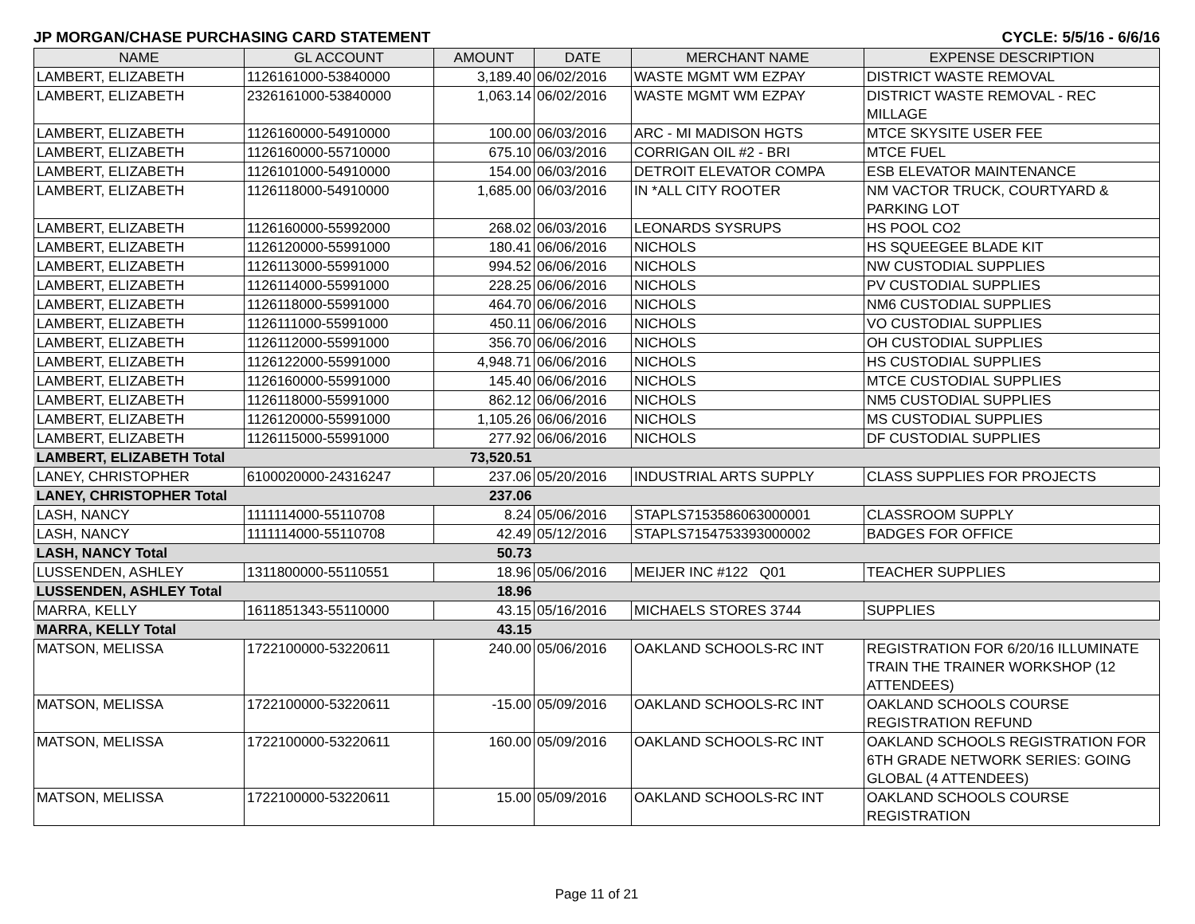JP MORGAN/CHASE PURCHASING CARD STATEMENT CYCLE: 5/5/16 - 6/6/16
| NAME | GL ACCOUNT | AMOUNT | DATE | MERCHANT NAME | EXPENSE DESCRIPTION |
| --- | --- | --- | --- | --- | --- |
| LAMBERT, ELIZABETH | 1126161000-53840000 | 3,189.40 | 06/02/2016 | WASTE MGMT WM EZPAY | DISTRICT WASTE REMOVAL |
| LAMBERT, ELIZABETH | 2326161000-53840000 | 1,063.14 | 06/02/2016 | WASTE MGMT WM EZPAY | DISTRICT WASTE REMOVAL - REC MILLAGE |
| LAMBERT, ELIZABETH | 1126160000-54910000 | 100.00 | 06/03/2016 | ARC - MI MADISON HGTS | MTCE SKYSITE USER FEE |
| LAMBERT, ELIZABETH | 1126160000-55710000 | 675.10 | 06/03/2016 | CORRIGAN OIL #2 - BRI | MTCE FUEL |
| LAMBERT, ELIZABETH | 1126101000-54910000 | 154.00 | 06/03/2016 | DETROIT ELEVATOR COMPA | ESB ELEVATOR MAINTENANCE |
| LAMBERT, ELIZABETH | 1126118000-54910000 | 1,685.00 | 06/03/2016 | IN *ALL CITY ROOTER | NM VACTOR TRUCK, COURTYARD & PARKING LOT |
| LAMBERT, ELIZABETH | 1126160000-55992000 | 268.02 | 06/03/2016 | LEONARDS SYSRUPS | HS POOL CO2 |
| LAMBERT, ELIZABETH | 1126120000-55991000 | 180.41 | 06/06/2016 | NICHOLS | HS SQUEEGEE BLADE KIT |
| LAMBERT, ELIZABETH | 1126113000-55991000 | 994.52 | 06/06/2016 | NICHOLS | NW CUSTODIAL SUPPLIES |
| LAMBERT, ELIZABETH | 1126114000-55991000 | 228.25 | 06/06/2016 | NICHOLS | PV CUSTODIAL SUPPLIES |
| LAMBERT, ELIZABETH | 1126118000-55991000 | 464.70 | 06/06/2016 | NICHOLS | NM6 CUSTODIAL SUPPLIES |
| LAMBERT, ELIZABETH | 1126111000-55991000 | 450.11 | 06/06/2016 | NICHOLS | VO CUSTODIAL SUPPLIES |
| LAMBERT, ELIZABETH | 1126112000-55991000 | 356.70 | 06/06/2016 | NICHOLS | OH CUSTODIAL SUPPLIES |
| LAMBERT, ELIZABETH | 1126122000-55991000 | 4,948.71 | 06/06/2016 | NICHOLS | HS CUSTODIAL SUPPLIES |
| LAMBERT, ELIZABETH | 1126160000-55991000 | 145.40 | 06/06/2016 | NICHOLS | MTCE CUSTODIAL SUPPLIES |
| LAMBERT, ELIZABETH | 1126118000-55991000 | 862.12 | 06/06/2016 | NICHOLS | NM5 CUSTODIAL SUPPLIES |
| LAMBERT, ELIZABETH | 1126120000-55991000 | 1,105.26 | 06/06/2016 | NICHOLS | MS CUSTODIAL SUPPLIES |
| LAMBERT, ELIZABETH | 1126115000-55991000 | 277.92 | 06/06/2016 | NICHOLS | DF CUSTODIAL SUPPLIES |
| LAMBERT, ELIZABETH Total | | 73,520.51 | | | |
| LANEY, CHRISTOPHER | 6100020000-24316247 | 237.06 | 05/20/2016 | INDUSTRIAL ARTS SUPPLY | CLASS SUPPLIES FOR PROJECTS |
| LANEY, CHRISTOPHER Total | | 237.06 | | | |
| LASH, NANCY | 1111114000-55110708 | 8.24 | 05/06/2016 | STAPLS7153586063000001 | CLASSROOM SUPPLY |
| LASH, NANCY | 1111114000-55110708 | 42.49 | 05/12/2016 | STAPLS7154753393000002 | BADGES FOR OFFICE |
| LASH, NANCY Total | | 50.73 | | | |
| LUSSENDEN, ASHLEY | 1311800000-55110551 | 18.96 | 05/06/2016 | MEIJER INC #122 Q01 | TEACHER SUPPLIES |
| LUSSENDEN, ASHLEY Total | | 18.96 | | | |
| MARRA, KELLY | 1611851343-55110000 | 43.15 | 05/16/2016 | MICHAELS STORES 3744 | SUPPLIES |
| MARRA, KELLY Total | | 43.15 | | | |
| MATSON, MELISSA | 1722100000-53220611 | 240.00 | 05/06/2016 | OAKLAND SCHOOLS-RC INT | REGISTRATION FOR 6/20/16 ILLUMINATE TRAIN THE TRAINER WORKSHOP (12 ATTENDEES) |
| MATSON, MELISSA | 1722100000-53220611 | -15.00 | 05/09/2016 | OAKLAND SCHOOLS-RC INT | OAKLAND SCHOOLS COURSE REGISTRATION REFUND |
| MATSON, MELISSA | 1722100000-53220611 | 160.00 | 05/09/2016 | OAKLAND SCHOOLS-RC INT | OAKLAND SCHOOLS REGISTRATION FOR 6TH GRADE NETWORK SERIES: GOING GLOBAL (4 ATTENDEES) |
| MATSON, MELISSA | 1722100000-53220611 | 15.00 | 05/09/2016 | OAKLAND SCHOOLS-RC INT | OAKLAND SCHOOLS COURSE REGISTRATION |
Page 11 of 21